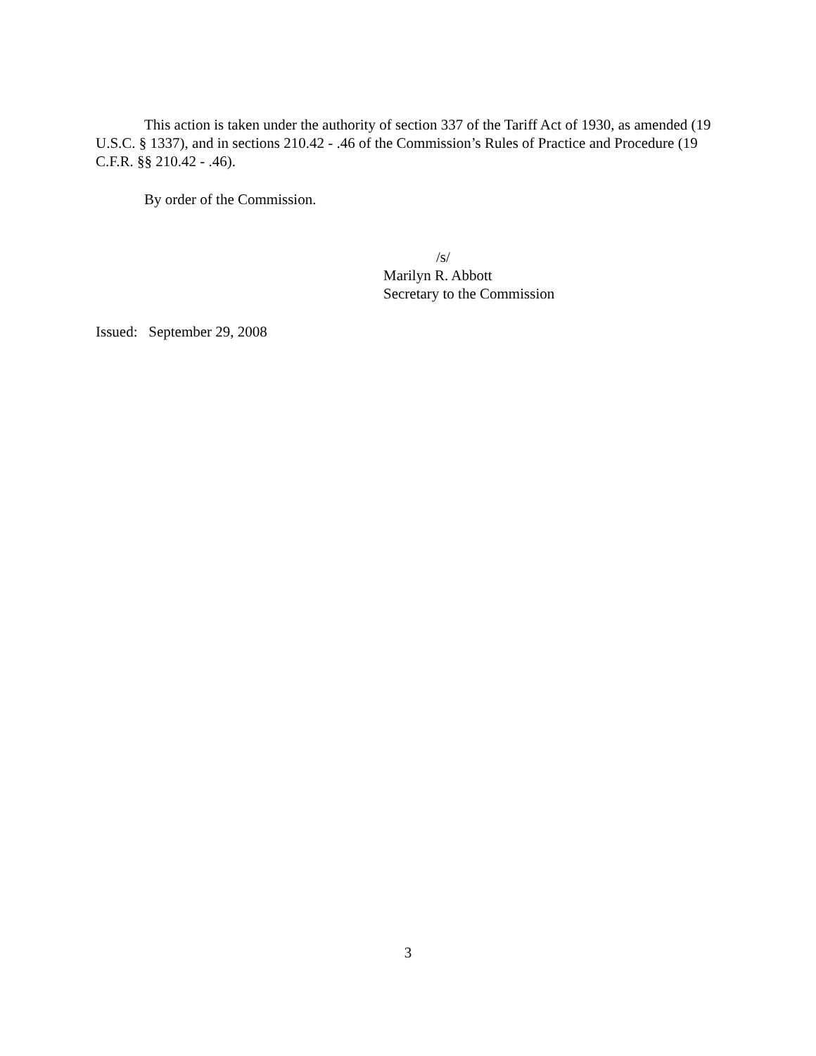This action is taken under the authority of section 337 of the Tariff Act of 1930, as amended (19 U.S.C. § 1337), and in sections 210.42 - .46 of the Commission’s Rules of Practice and Procedure (19 C.F.R. §§ 210.42 - .46).
By order of the Commission.
/s/
Marilyn R. Abbott
Secretary to the Commission
Issued: September 29, 2008
3